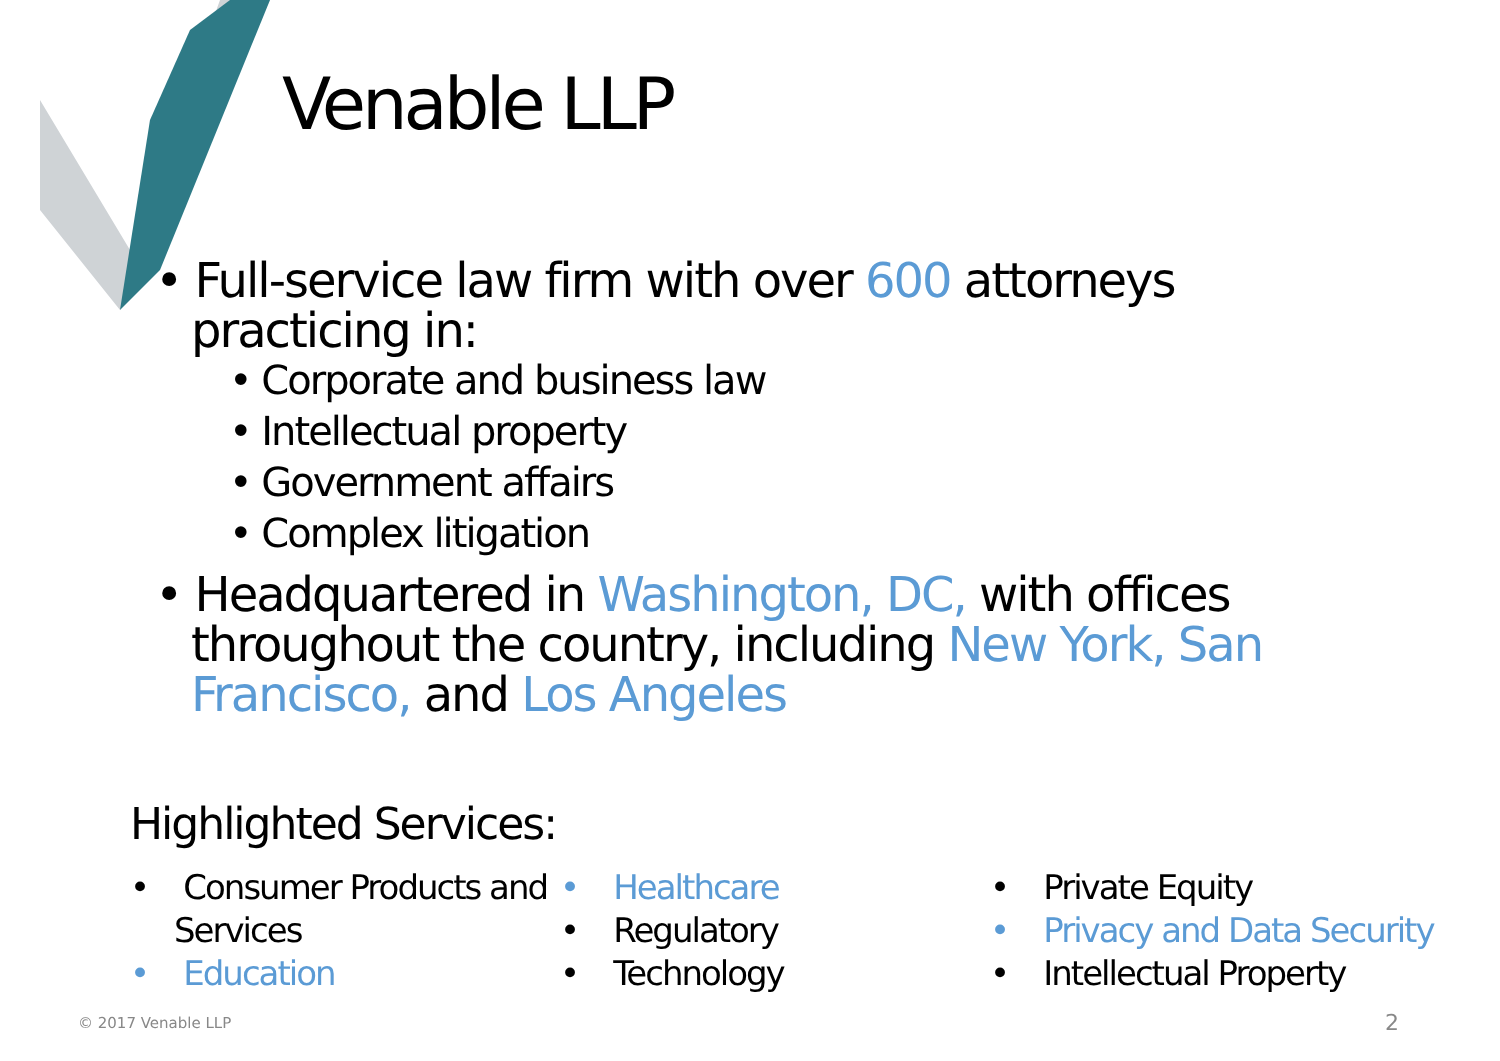Venable LLP
• Full-service law firm with over 600 attorneys practicing in:
• Corporate and business law
• Intellectual property
• Government affairs
• Complex litigation
• Headquartered in Washington, DC, with offices throughout the country, including New York, San Francisco, and Los Angeles
Highlighted Services:
• Consumer Products and Services
• Education
• Healthcare
• Regulatory
• Technology
• Private Equity
• Privacy and Data Security
• Intellectual Property
© 2017 Venable LLP 2